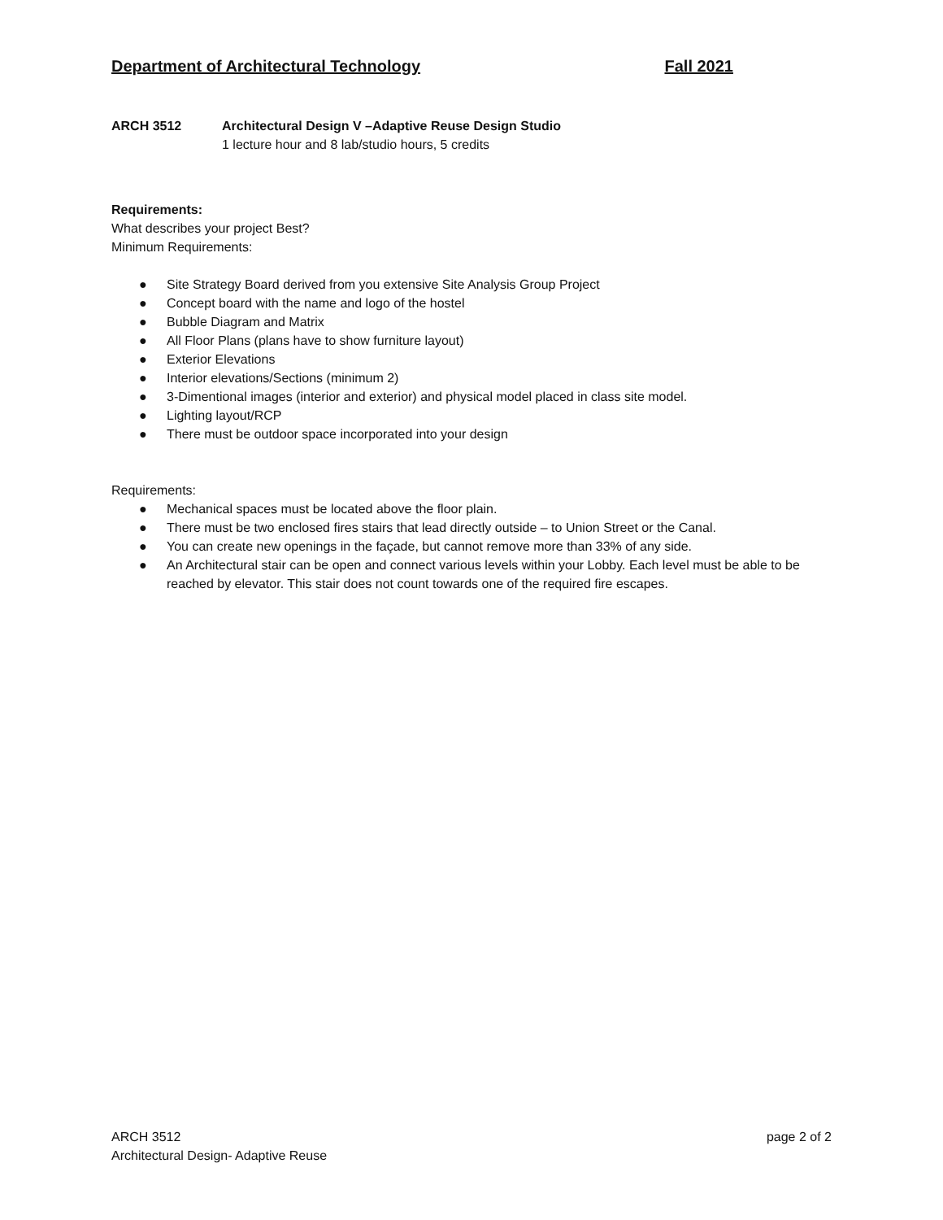Department of Architectural Technology Fall 2021
ARCH 3512 Architectural Design V –Adaptive Reuse Design Studio
1 lecture hour and 8 lab/studio hours, 5 credits
Requirements:
What describes your project Best?
Minimum Requirements:
● Site Strategy Board derived from you extensive Site Analysis Group Project
● Concept board with the name and logo of the hostel
● Bubble Diagram and Matrix
● All Floor Plans (plans have to show furniture layout)
● Exterior Elevations
● Interior elevations/Sections (minimum 2)
● 3-Dimentional images (interior and exterior) and physical model placed in class site model.
● Lighting layout/RCP
● There must be outdoor space incorporated into your design
Requirements:
● Mechanical spaces must be located above the floor plain.
● There must be two enclosed fires stairs that lead directly outside – to Union Street or the Canal.
● You can create new openings in the façade, but cannot remove more than 33% of any side.
● An Architectural stair can be open and connect various levels within your Lobby. Each level must be able to be reached by elevator. This stair does not count towards one of the required fire escapes.
ARCH 3512
Architectural Design- Adaptive Reuse
page 2 of 2